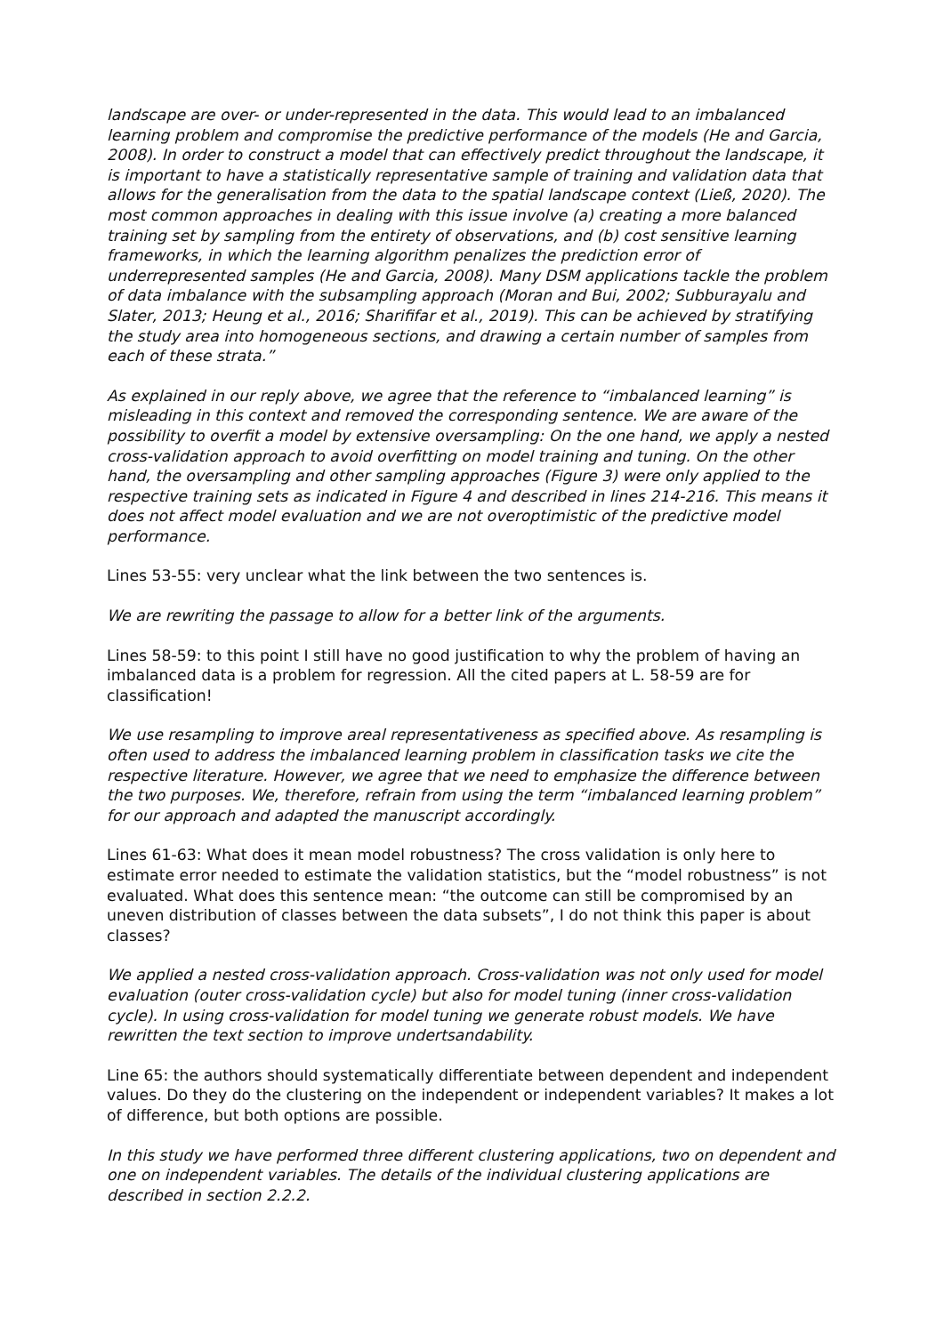landscape are over- or under-represented in the data. This would lead to an imbalanced learning problem and compromise the predictive performance of the models (He and Garcia, 2008). In order to construct a model that can effectively predict throughout the landscape, it is important to have a statistically representative sample of training and validation data that allows for the generalisation from the data to the spatial landscape context (Ließ, 2020). The most common approaches in dealing with this issue involve (a) creating a more balanced training set by sampling from the entirety of observations, and (b) cost sensitive learning frameworks, in which the learning algorithm penalizes the prediction error of underrepresented samples (He and Garcia, 2008). Many DSM applications tackle the problem of data imbalance with the subsampling approach (Moran and Bui, 2002; Subburayalu and Slater, 2013; Heung et al., 2016; Sharififar et al., 2019). This can be achieved by stratifying the study area into homogeneous sections, and drawing a certain number of samples from each of these strata.”
As explained in our reply above, we agree that the reference to “imbalanced learning” is misleading in this context and removed the corresponding sentence. We are aware of the possibility to overfit a model by extensive oversampling: On the one hand, we apply a nested cross-validation approach to avoid overfitting on model training and tuning. On the other hand, the oversampling and other sampling approaches (Figure 3) were only applied to the respective training sets as indicated in Figure 4 and described in lines 214-216. This means it does not affect model evaluation and we are not overoptimistic of the predictive model performance.
Lines 53-55: very unclear what the link between the two sentences is.
We are rewriting the passage to allow for a better link of the arguments.
Lines 58-59: to this point I still have no good justification to why the problem of having an imbalanced data is a problem for regression. All the cited papers at L. 58-59 are for classification!
We use resampling to improve areal representativeness as specified above. As resampling is often used to address the imbalanced learning problem in classification tasks we cite the respective literature. However, we agree that we need to emphasize the difference between the two purposes. We, therefore, refrain from using the term “imbalanced learning problem” for our approach and adapted the manuscript accordingly.
Lines 61-63: What does it mean model robustness? The cross validation is only here to estimate error needed to estimate the validation statistics, but the “model robustness” is not evaluated. What does this sentence mean: “the outcome can still be compromised by an uneven distribution of classes between the data subsets”, I do not think this paper is about classes?
We applied a nested cross-validation approach. Cross-validation was not only used for model evaluation (outer cross-validation cycle) but also for model tuning (inner cross-validation cycle). In using cross-validation for model tuning we generate robust models. We have rewritten the text section to improve undertsandability.
Line 65: the authors should systematically differentiate between dependent and independent values. Do they do the clustering on the independent or independent variables? It makes a lot of difference, but both options are possible.
In this study we have performed three different clustering applications, two on dependent and one on independent variables. The details of the individual clustering applications are described in section 2.2.2.